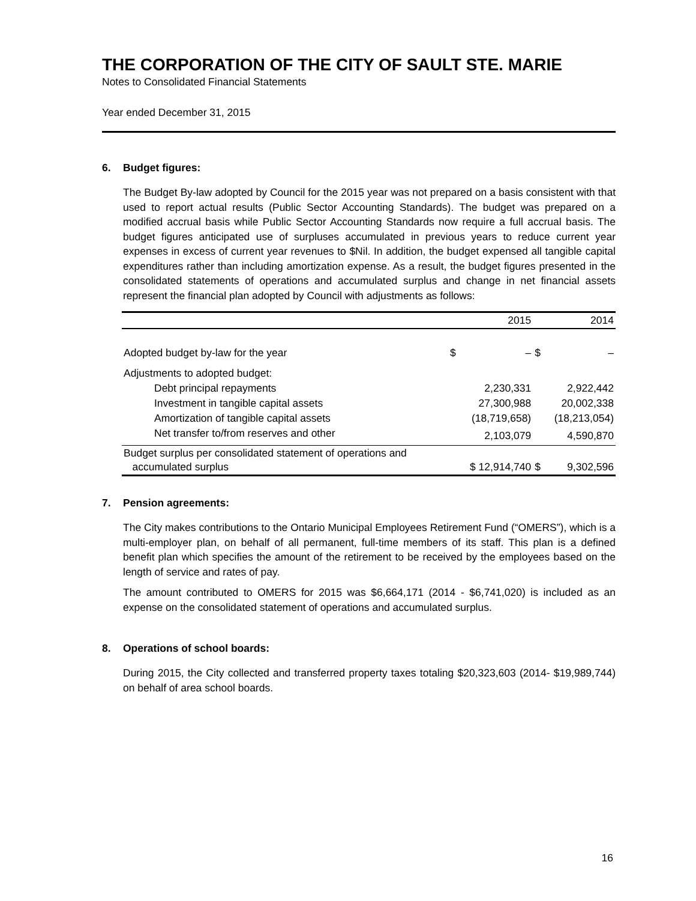THE CORPORATION OF THE CITY OF SAULT STE. MARIE
Notes to Consolidated Financial Statements
Year ended December 31, 2015
6. Budget figures:
The Budget By-law adopted by Council for the 2015 year was not prepared on a basis consistent with that used to report actual results (Public Sector Accounting Standards). The budget was prepared on a modified accrual basis while Public Sector Accounting Standards now require a full accrual basis. The budget figures anticipated use of surpluses accumulated in previous years to reduce current year expenses in excess of current year revenues to $Nil. In addition, the budget expensed all tangible capital expenditures rather than including amortization expense. As a result, the budget figures presented in the consolidated statements of operations and accumulated surplus and change in net financial assets represent the financial plan adopted by Council with adjustments as follows:
| | | 2015 | | 2014 |
| --- | --- | --- | --- | --- |
| Adopted budget by-law for the year | $ | – | $ | – |
| Adjustments to adopted budget: | | | | |
| Debt principal repayments | | 2,230,331 | | 2,922,442 |
| Investment in tangible capital assets | | 27,300,988 | | 20,002,338 |
| Amortization of tangible capital assets | | (18,719,658) | | (18,213,054) |
| Net transfer to/from reserves and other | | 2,103,079 | | 4,590,870 |
| Budget surplus per consolidated statement of operations and accumulated surplus | | $ 12,914,740 | $ | 9,302,596 |
7. Pension agreements:
The City makes contributions to the Ontario Municipal Employees Retirement Fund (“OMERS”), which is a multi-employer plan, on behalf of all permanent, full-time members of its staff. This plan is a defined benefit plan which specifies the amount of the retirement to be received by the employees based on the length of service and rates of pay.
The amount contributed to OMERS for 2015 was $6,664,171 (2014 - $6,741,020) is included as an expense on the consolidated statement of operations and accumulated surplus.
8. Operations of school boards:
During 2015, the City collected and transferred property taxes totaling $20,323,603 (2014- $19,989,744) on behalf of area school boards.
16